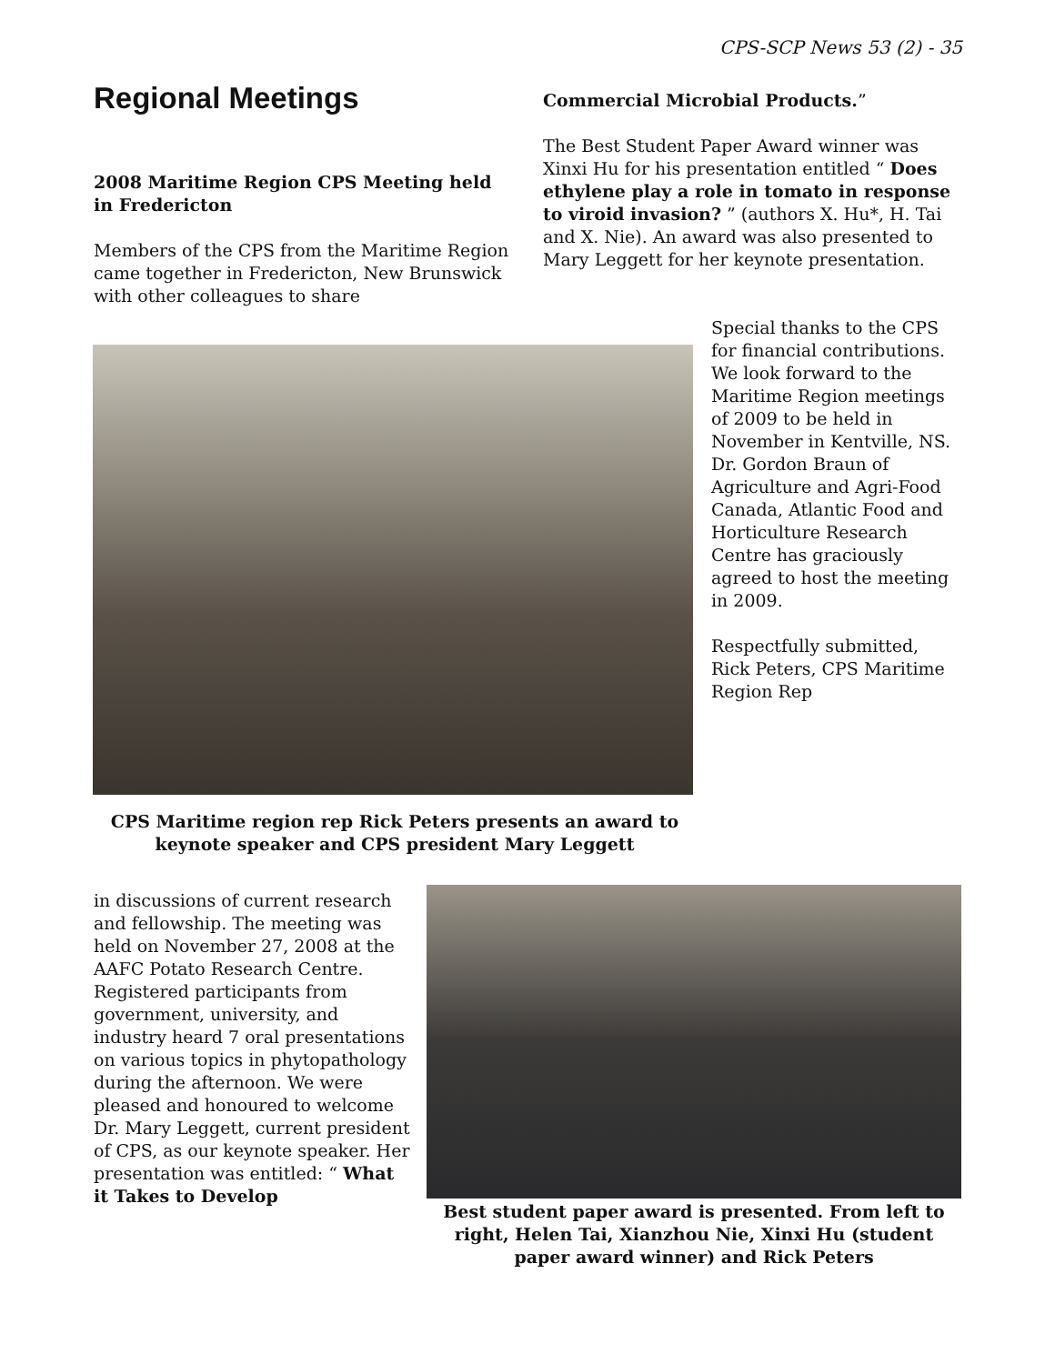CPS-SCP News 53 (2) - 35
Regional Meetings
2008 Maritime Region CPS Meeting held in Fredericton
Members of the CPS from the Maritime Region came together in Fredericton, New Brunswick with other colleagues to share
Commercial Microbial Products.”
The Best Student Paper Award winner was Xinxi Hu for his presentation entitled “ Does ethylene play a role in tomato in response to viroid invasion? ” (authors X. Hu*, H. Tai and X. Nie). An award was also presented to Mary Leggett for her keynote presentation.
Special thanks to the CPS for financial contributions. We look forward to the Maritime Region meetings of 2009 to be held in November in Kentville, NS. Dr. Gordon Braun of Agriculture and Agri-Food Canada, Atlantic Food and Horticulture Research Centre has graciously agreed to host the meeting in 2009.
Respectfully submitted,
Rick Peters, CPS Maritime Region Rep
CPS Maritime region rep Rick Peters presents an award to keynote speaker and CPS president Mary Leggett
in discussions of current research and fellowship. The meeting was held on November 27, 2008 at the AAFC Potato Research Centre. Registered participants from government, university, and industry heard 7 oral presentations on various topics in phytopathology during the afternoon. We were pleased and honoured to welcome Dr. Mary Leggett, current president of CPS, as our keynote speaker. Her presentation was entitled: “ What it Takes to Develop
Best student paper award is presented. From left to right, Helen Tai, Xianzhou Nie, Xinxi Hu (student paper award winner) and Rick Peters